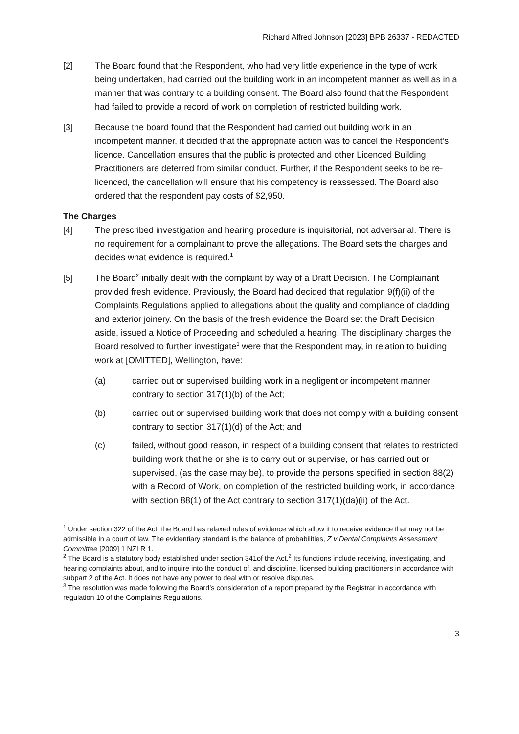Richard Alfred Johnson [2023] BPB 26337 - REDACTED
[2] The Board found that the Respondent, who had very little experience in the type of work being undertaken, had carried out the building work in an incompetent manner as well as in a manner that was contrary to a building consent. The Board also found that the Respondent had failed to provide a record of work on completion of restricted building work.
[3] Because the board found that the Respondent had carried out building work in an incompetent manner, it decided that the appropriate action was to cancel the Respondent’s licence. Cancellation ensures that the public is protected and other Licenced Building Practitioners are deterred from similar conduct. Further, if the Respondent seeks to be re-licenced, the cancellation will ensure that his competency is reassessed. The Board also ordered that the respondent pay costs of $2,950.
The Charges
[4] The prescribed investigation and hearing procedure is inquisitorial, not adversarial. There is no requirement for a complainant to prove the allegations. The Board sets the charges and decides what evidence is required.<sup>1</sup>
[5] The Board<sup>2</sup> initially dealt with the complaint by way of a Draft Decision. The Complainant provided fresh evidence. Previously, the Board had decided that regulation 9(f)(ii) of the Complaints Regulations applied to allegations about the quality and compliance of cladding and exterior joinery. On the basis of the fresh evidence the Board set the Draft Decision aside, issued a Notice of Proceeding and scheduled a hearing. The disciplinary charges the Board resolved to further investigate<sup>3</sup> were that the Respondent may, in relation to building work at [OMITTED], Wellington, have:
(a) carried out or supervised building work in a negligent or incompetent manner contrary to section 317(1)(b) of the Act;
(b) carried out or supervised building work that does not comply with a building consent contrary to section 317(1)(d) of the Act; and
(c) failed, without good reason, in respect of a building consent that relates to restricted building work that he or she is to carry out or supervise, or has carried out or supervised, (as the case may be), to provide the persons specified in section 88(2) with a Record of Work, on completion of the restricted building work, in accordance with section 88(1) of the Act contrary to section 317(1)(da)(ii) of the Act.
<sup>1</sup> Under section 322 of the Act, the Board has relaxed rules of evidence which allow it to receive evidence that may not be admissible in a court of law. The evidentiary standard is the balance of probabilities, Z v Dental Complaints Assessment Committee [2009] 1 NZLR 1.
<sup>2</sup> The Board is a statutory body established under section 341of the Act.<sup>2</sup> Its functions include receiving, investigating, and hearing complaints about, and to inquire into the conduct of, and discipline, licensed building practitioners in accordance with subpart 2 of the Act. It does not have any power to deal with or resolve disputes.
<sup>3</sup> The resolution was made following the Board’s consideration of a report prepared by the Registrar in accordance with regulation 10 of the Complaints Regulations.
3